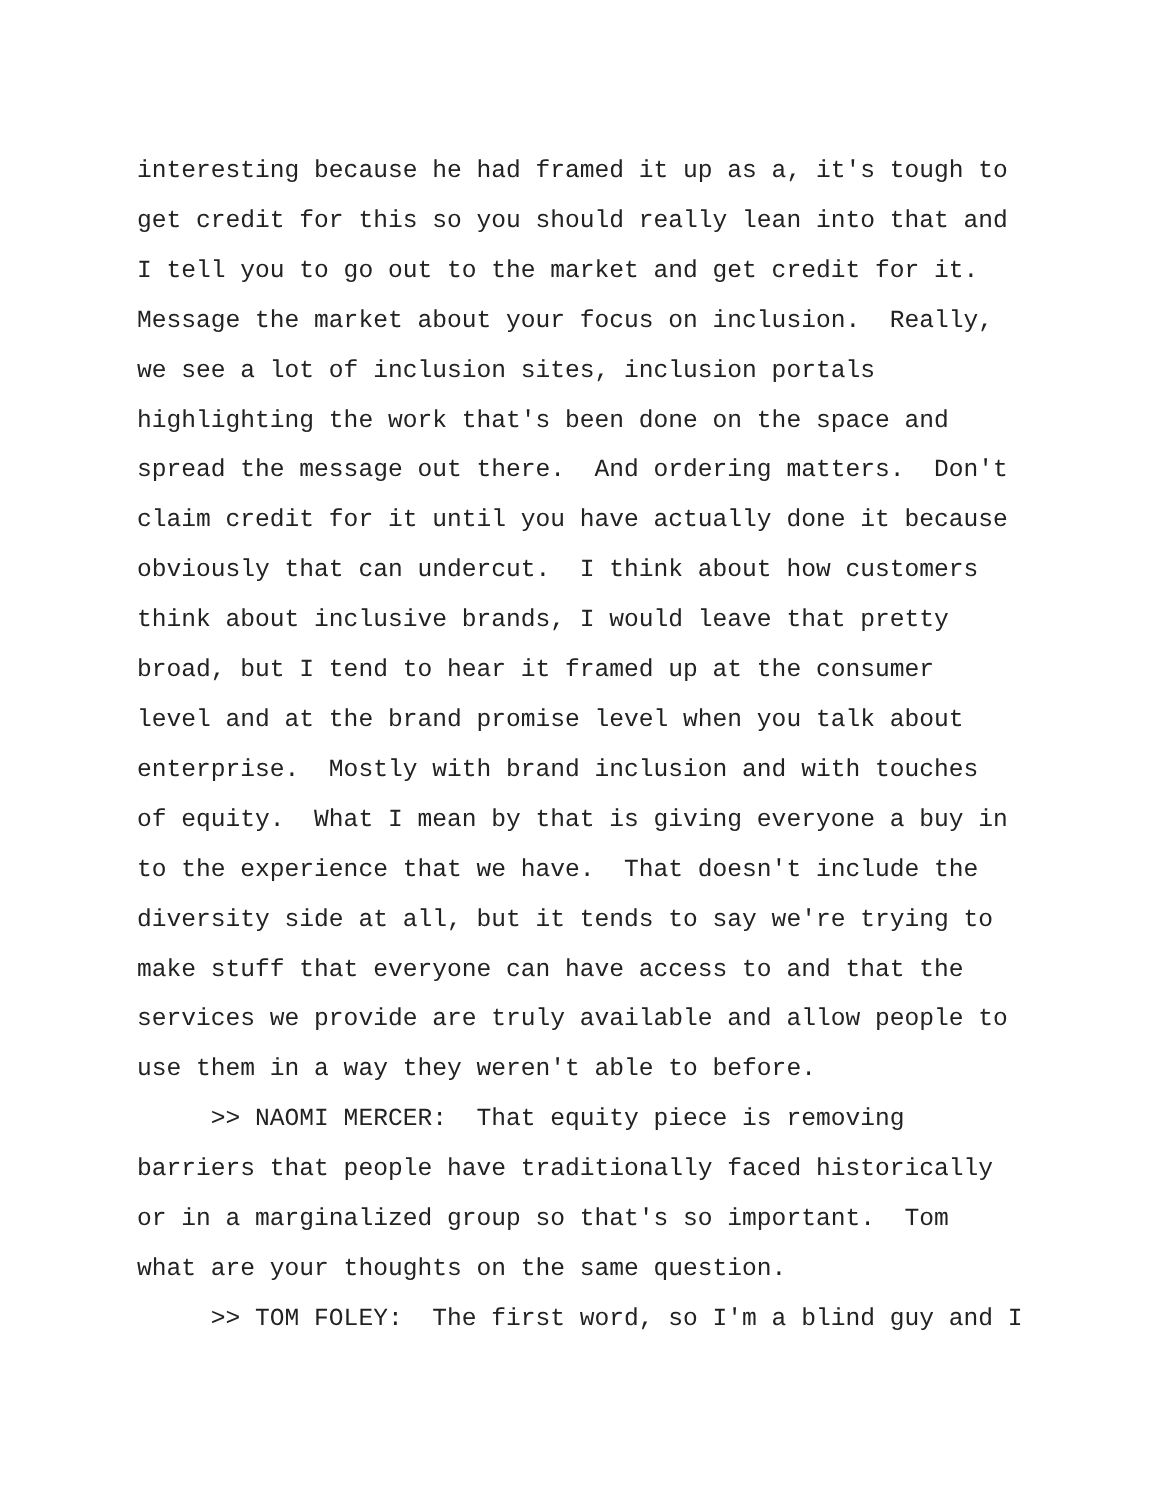interesting because he had framed it up as a, it's tough to
get credit for this so you should really lean into that and
I tell you to go out to the market and get credit for it.
Message the market about your focus on inclusion. Really,
we see a lot of inclusion sites, inclusion portals
highlighting the work that's been done on the space and
spread the message out there. And ordering matters. Don't
claim credit for it until you have actually done it because
obviously that can undercut. I think about how customers
think about inclusive brands, I would leave that pretty
broad, but I tend to hear it framed up at the consumer
level and at the brand promise level when you talk about
enterprise. Mostly with brand inclusion and with touches
of equity. What I mean by that is giving everyone a buy in
to the experience that we have. That doesn't include the
diversity side at all, but it tends to say we're trying to
make stuff that everyone can have access to and that the
services we provide are truly available and allow people to
use them in a way they weren't able to before.
>> NAOMI MERCER: That equity piece is removing
barriers that people have traditionally faced historically
or in a marginalized group so that's so important. Tom
what are your thoughts on the same question.
>> TOM FOLEY: The first word, so I'm a blind guy and I